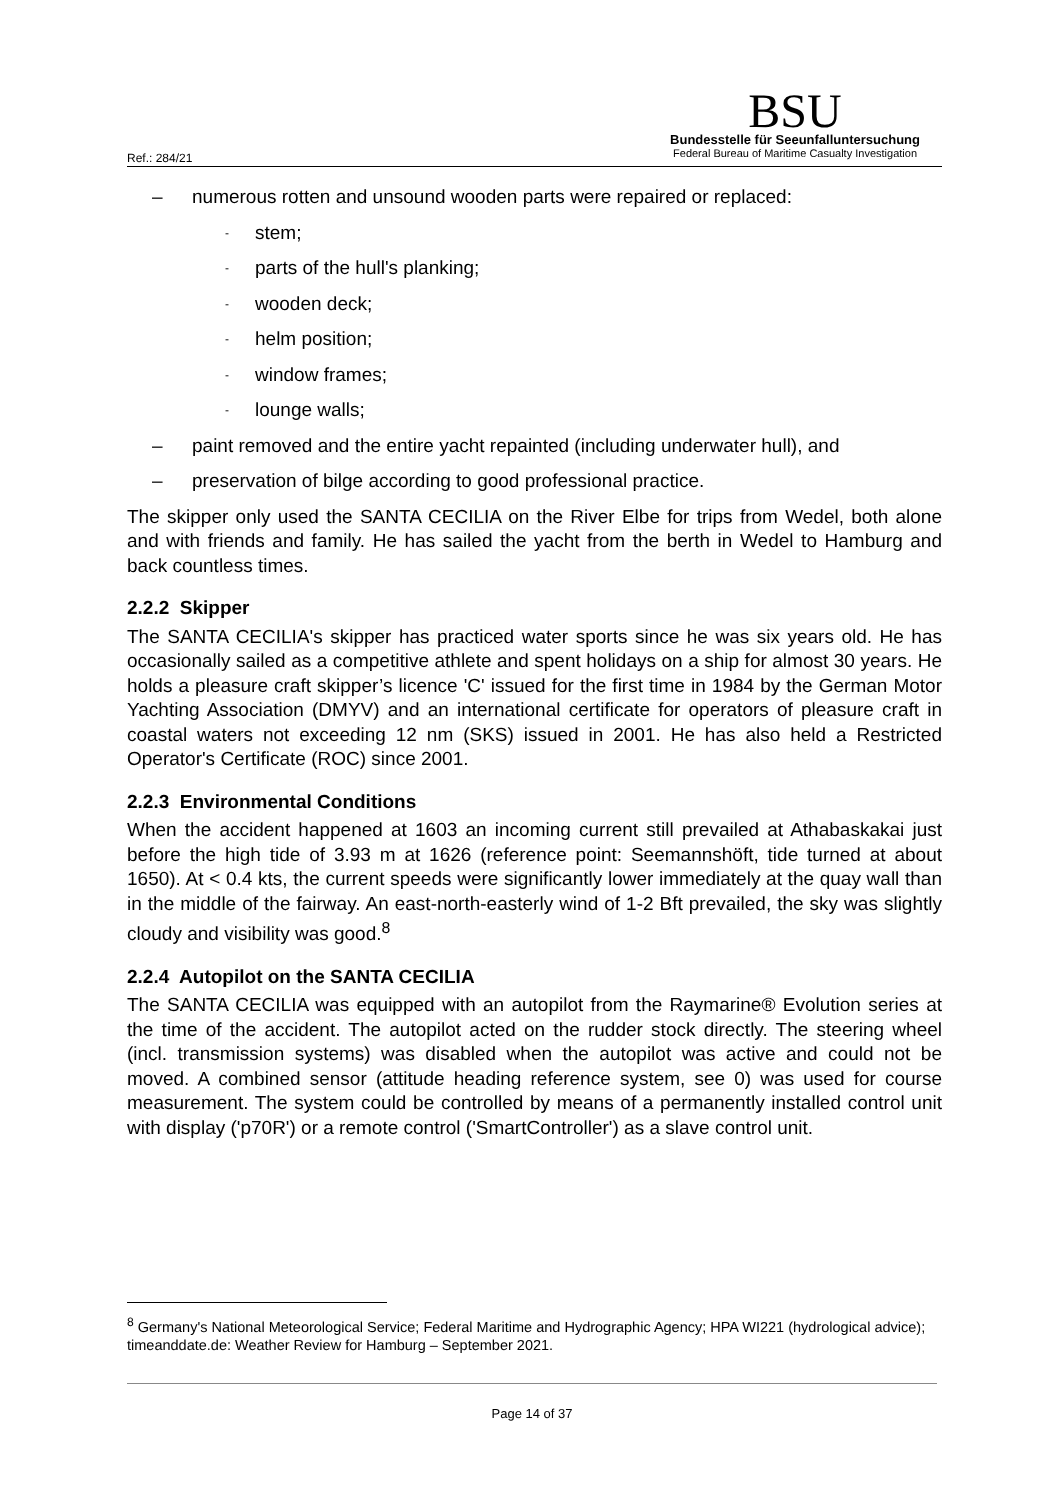Ref.: 284/21
BSU
Bundesstelle für Seeunfalluntersuchung
Federal Bureau of Maritime Casualty Investigation
– numerous rotten and unsound wooden parts were repaired or replaced:
- stem;
- parts of the hull's planking;
- wooden deck;
- helm position;
- window frames;
- lounge walls;
– paint removed and the entire yacht repainted (including underwater hull), and
– preservation of bilge according to good professional practice.
The skipper only used the SANTA CECILIA on the River Elbe for trips from Wedel, both alone and with friends and family. He has sailed the yacht from the berth in Wedel to Hamburg and back countless times.
2.2.2 Skipper
The SANTA CECILIA's skipper has practiced water sports since he was six years old. He has occasionally sailed as a competitive athlete and spent holidays on a ship for almost 30 years. He holds a pleasure craft skipper’s licence 'C' issued for the first time in 1984 by the German Motor Yachting Association (DMYV) and an international certificate for operators of pleasure craft in coastal waters not exceeding 12 nm (SKS) issued in 2001. He has also held a Restricted Operator's Certificate (ROC) since 2001.
2.2.3 Environmental Conditions
When the accident happened at 1603 an incoming current still prevailed at Athabaskakai just before the high tide of 3.93 m at 1626 (reference point: Seemannshöft, tide turned at about 1650). At < 0.4 kts, the current speeds were significantly lower immediately at the quay wall than in the middle of the fairway. An east-north-easterly wind of 1-2 Bft prevailed, the sky was slightly cloudy and visibility was good.<sup>8</sup>
2.2.4 Autopilot on the SANTA CECILIA
The SANTA CECILIA was equipped with an autopilot from the Raymarine® Evolution series at the time of the accident. The autopilot acted on the rudder stock directly. The steering wheel (incl. transmission systems) was disabled when the autopilot was active and could not be moved. A combined sensor (attitude heading reference system, see 0) was used for course measurement. The system could be controlled by means of a permanently installed control unit with display ('p70R') or a remote control ('SmartController') as a slave control unit.
<sup>8</sup> Germany's National Meteorological Service; Federal Maritime and Hydrographic Agency; HPA WI221 (hydrological advice); timeanddate.de: Weather Review for Hamburg – September 2021.
Page 14 of 37